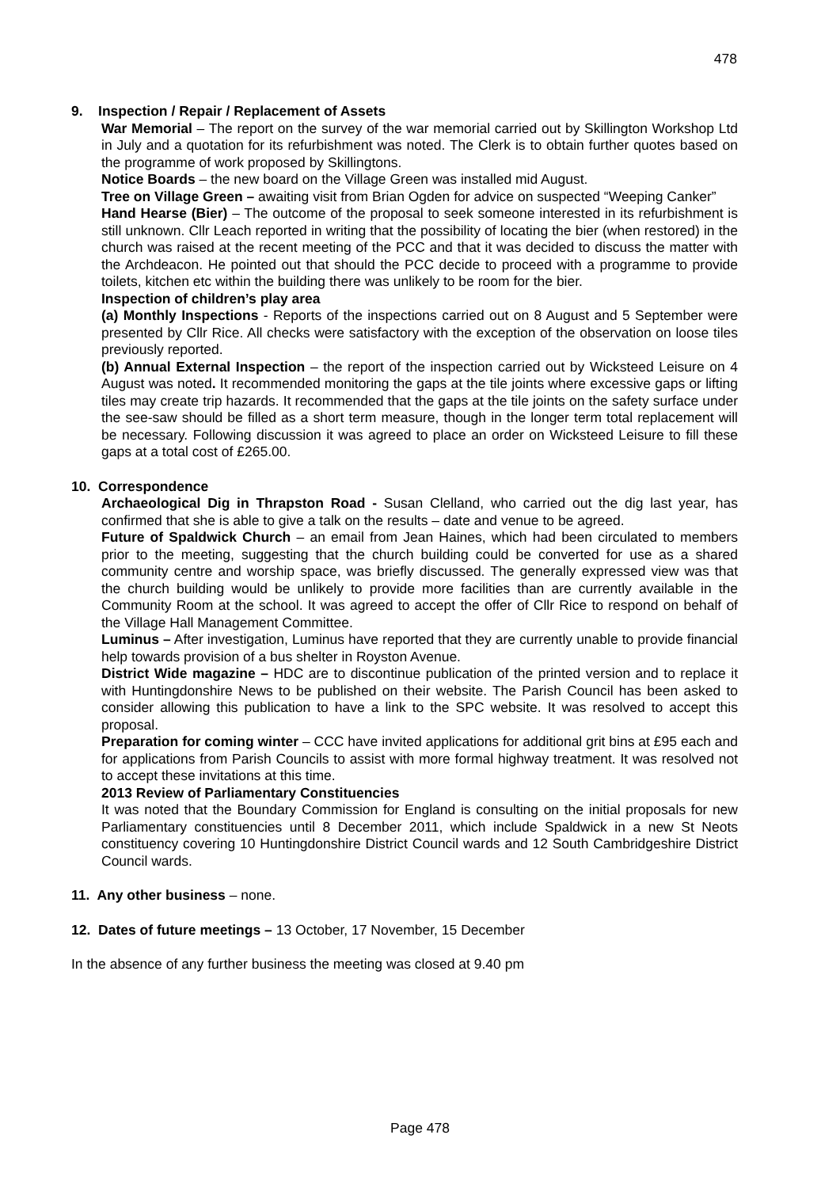478
9. Inspection / Repair / Replacement of Assets
War Memorial – The report on the survey of the war memorial carried out by Skillington Workshop Ltd in July and a quotation for its refurbishment was noted. The Clerk is to obtain further quotes based on the programme of work proposed by Skillingtons.
Notice Boards – the new board on the Village Green was installed mid August.
Tree on Village Green – awaiting visit from Brian Ogden for advice on suspected “Weeping Canker”
Hand Hearse (Bier) – The outcome of the proposal to seek someone interested in its refurbishment is still unknown. Cllr Leach reported in writing that the possibility of locating the bier (when restored) in the church was raised at the recent meeting of the PCC and that it was decided to discuss the matter with the Archdeacon. He pointed out that should the PCC decide to proceed with a programme to provide toilets, kitchen etc within the building there was unlikely to be room for the bier.
Inspection of children’s play area
(a) Monthly Inspections - Reports of the inspections carried out on 8 August and 5 September were presented by Cllr Rice. All checks were satisfactory with the exception of the observation on loose tiles previously reported.
(b) Annual External Inspection – the report of the inspection carried out by Wicksteed Leisure on 4 August was noted. It recommended monitoring the gaps at the tile joints where excessive gaps or lifting tiles may create trip hazards. It recommended that the gaps at the tile joints on the safety surface under the see-saw should be filled as a short term measure, though in the longer term total replacement will be necessary. Following discussion it was agreed to place an order on Wicksteed Leisure to fill these gaps at a total cost of £265.00.
10. Correspondence
Archaeological Dig in Thrapston Road - Susan Clelland, who carried out the dig last year, has confirmed that she is able to give a talk on the results – date and venue to be agreed.
Future of Spaldwick Church – an email from Jean Haines, which had been circulated to members prior to the meeting, suggesting that the church building could be converted for use as a shared community centre and worship space, was briefly discussed. The generally expressed view was that the church building would be unlikely to provide more facilities than are currently available in the Community Room at the school. It was agreed to accept the offer of Cllr Rice to respond on behalf of the Village Hall Management Committee.
Luminus – After investigation, Luminus have reported that they are currently unable to provide financial help towards provision of a bus shelter in Royston Avenue.
District Wide magazine – HDC are to discontinue publication of the printed version and to replace it with Huntingdonshire News to be published on their website. The Parish Council has been asked to consider allowing this publication to have a link to the SPC website. It was resolved to accept this proposal.
Preparation for coming winter – CCC have invited applications for additional grit bins at £95 each and for applications from Parish Councils to assist with more formal highway treatment. It was resolved not to accept these invitations at this time.
2013 Review of Parliamentary Constituencies
It was noted that the Boundary Commission for England is consulting on the initial proposals for new Parliamentary constituencies until 8 December 2011, which include Spaldwick in a new St Neots constituency covering 10 Huntingdonshire District Council wards and 12 South Cambridgeshire District Council wards.
11. Any other business – none.
12. Dates of future meetings – 13 October, 17 November, 15 December
In the absence of any further business the meeting was closed at 9.40 pm
Page 478